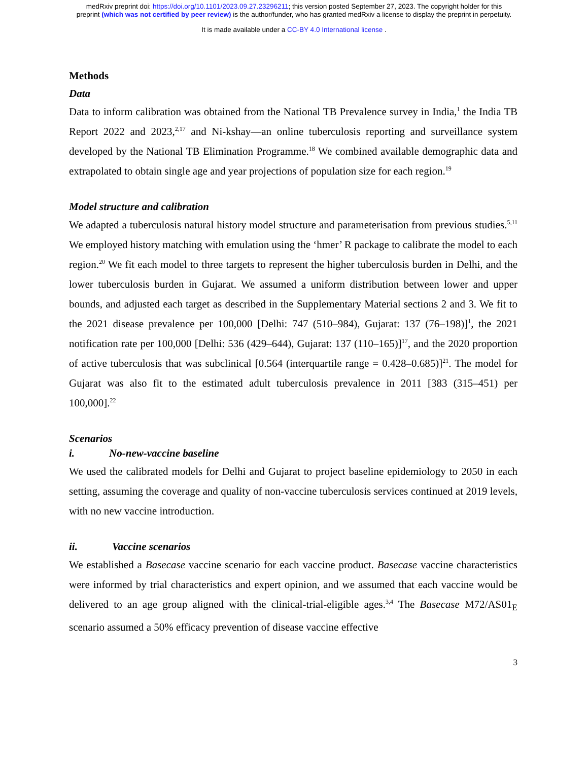medRxiv preprint doi: https://doi.org/10.1101/2023.09.27.23296211; this version posted September 27, 2023. The copyright holder for this
preprint (which was not certified by peer review) is the author/funder, who has granted medRxiv a license to display the preprint in perpetuity.
It is made available under a CC-BY 4.0 International license .
Methods
Data
Data to inform calibration was obtained from the National TB Prevalence survey in India,<sup>1</sup> the India TB Report 2022 and 2023,<sup>2,17</sup> and Ni-kshay—an online tuberculosis reporting and surveillance system developed by the National TB Elimination Programme.<sup>18</sup> We combined available demographic data and extrapolated to obtain single age and year projections of population size for each region.<sup>19</sup>
Model structure and calibration
We adapted a tuberculosis natural history model structure and parameterisation from previous studies.<sup>5,11</sup> We employed history matching with emulation using the ‘hmer’ R package to calibrate the model to each region.<sup>20</sup> We fit each model to three targets to represent the higher tuberculosis burden in Delhi, and the lower tuberculosis burden in Gujarat. We assumed a uniform distribution between lower and upper bounds, and adjusted each target as described in the Supplementary Material sections 2 and 3. We fit to the 2021 disease prevalence per 100,000 [Delhi: 747 (510–984), Gujarat: 137 (76–198)]<sup>1</sup>, the 2021 notification rate per 100,000 [Delhi: 536 (429–644), Gujarat: 137 (110–165)]<sup>17</sup>, and the 2020 proportion of active tuberculosis that was subclinical [0.564 (interquartile range = 0.428–0.685)]<sup>21</sup>. The model for Gujarat was also fit to the estimated adult tuberculosis prevalence in 2011 [383 (315–451) per 100,000].<sup>22</sup>
Scenarios
i. No-new-vaccine baseline
We used the calibrated models for Delhi and Gujarat to project baseline epidemiology to 2050 in each setting, assuming the coverage and quality of non-vaccine tuberculosis services continued at 2019 levels, with no new vaccine introduction.
ii. Vaccine scenarios
We established a Basecase vaccine scenario for each vaccine product. Basecase vaccine characteristics were informed by trial characteristics and expert opinion, and we assumed that each vaccine would be delivered to an age group aligned with the clinical-trial-eligible ages.<sup>3,4</sup> The Basecase M72/AS01<sub>E</sub> scenario assumed a 50% efficacy prevention of disease vaccine effective
3